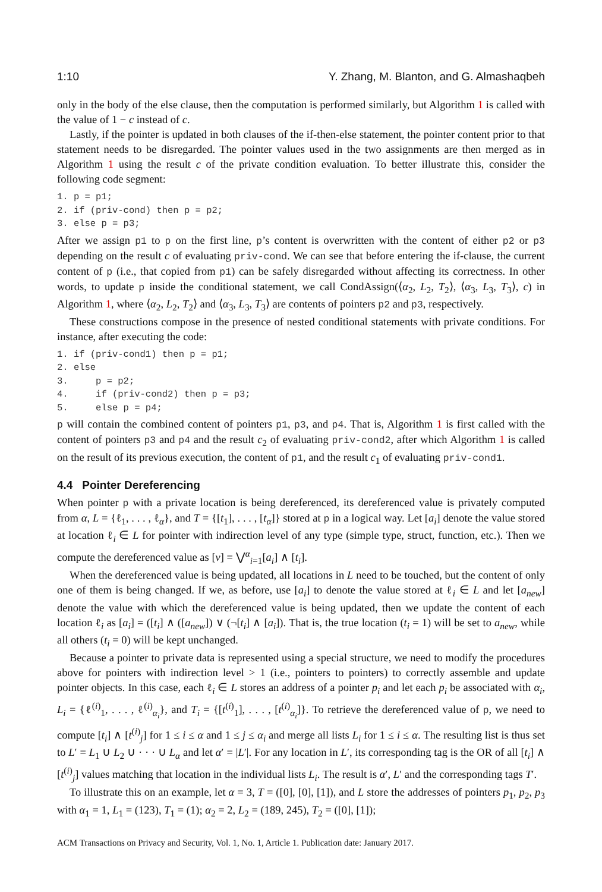1:10 Y. Zhang, M. Blanton, and G. Almashaqbeh
only in the body of the else clause, then the computation is performed similarly, but Algorithm 1 is called with the value of 1 − c instead of c.
Lastly, if the pointer is updated in both clauses of the if-then-else statement, the pointer content prior to that statement needs to be disregarded. The pointer values used in the two assignments are then merged as in Algorithm 1 using the result c of the private condition evaluation. To better illustrate this, consider the following code segment:
1. p = p1;
2. if (priv-cond) then p = p2;
3. else p = p3;
After we assign p1 to p on the first line, p’s content is overwritten with the content of either p2 or p3 depending on the result c of evaluating priv-cond. We can see that before entering the if-clause, the current content of p (i.e., that copied from p1) can be safely disregarded without affecting its correctness. In other words, to update p inside the conditional statement, we call CondAssign(⟨α<sub>2</sub>, L<sub>2</sub>, T<sub>2</sub>⟩, ⟨α<sub>3</sub>, L<sub>3</sub>, T<sub>3</sub>⟩, c) in Algorithm 1, where ⟨α<sub>2</sub>, L<sub>2</sub>, T<sub>2</sub>⟩ and ⟨α<sub>3</sub>, L<sub>3</sub>, T<sub>3</sub>⟩ are contents of pointers p2 and p3, respectively.
These constructions compose in the presence of nested conditional statements with private conditions. For instance, after executing the code:
1. if (priv-cond1) then p = p1;
2. else
3.     p = p2;
4.     if (priv-cond2) then p = p3;
5.     else p = p4;
p will contain the combined content of pointers p1, p3, and p4. That is, Algorithm 1 is first called with the content of pointers p3 and p4 and the result c<sub>2</sub> of evaluating priv-cond2, after which Algorithm 1 is called on the result of its previous execution, the content of p1, and the result c<sub>1</sub> of evaluating priv-cond1.
4.4 Pointer Dereferencing
When pointer p with a private location is being dereferenced, its dereferenced value is privately computed from α, L = {ℓ<sub>1</sub>, . . . , ℓ<sub>α</sub>}, and T = {[t<sub>1</sub>], . . . , [t<sub>α</sub>]} stored at p in a logical way. Let [a<sub>i</sub>] denote the value stored at location ℓ<sub>i</sub> ∈ L for pointer with indirection level of any type (simple type, struct, function, etc.). Then we compute the dereferenced value as [v] = ⋁<sup>α</sup><sub>i=1</sub>[a<sub>i</sub>] ∧ [t<sub>i</sub>].
When the dereferenced value is being updated, all locations in L need to be touched, but the content of only one of them is being changed. If we, as before, use [a<sub>i</sub>] to denote the value stored at ℓ<sub>i</sub> ∈ L and let [a<sub>new</sub>] denote the value with which the dereferenced value is being updated, then we update the content of each location ℓ<sub>i</sub> as [a<sub>i</sub>] = ([t<sub>i</sub>] ∧ ([a<sub>new</sub>]) ∨ (¬[t<sub>i</sub>] ∧ [a<sub>i</sub>]). That is, the true location (t<sub>i</sub> = 1) will be set to a<sub>new</sub>, while all others (t<sub>i</sub> = 0) will be kept unchanged.
Because a pointer to private data is represented using a special structure, we need to modify the procedures above for pointers with indirection level > 1 (i.e., pointers to pointers) to correctly assemble and update pointer objects. In this case, each ℓ<sub>i</sub> ∈ L stores an address of a pointer p<sub>i</sub> and let each p<sub>i</sub> be associated with α<sub>i</sub>, L<sub>i</sub> = {ℓ<sup>(i)</sup><sub>1</sub>, . . . , ℓ<sup>(i)</sup><sub>α<sub>i</sub></sub>}, and T<sub>i</sub> = {[t<sup>(i)</sup><sub>1</sub>], . . . , [t<sup>(i)</sup><sub>α<sub>i</sub></sub>]}. To retrieve the dereferenced value of p, we need to compute [t<sub>i</sub>] ∧ [t<sup>(i)</sup><sub>j</sub>] for 1 ≤ i ≤ α and 1 ≤ j ≤ α<sub>i</sub> and merge all lists L<sub>i</sub> for 1 ≤ i ≤ α. The resulting list is thus set to L′ = L<sub>1</sub> ∪ L<sub>2</sub> ∪ · · · ∪ L<sub>α</sub> and let α′ = |L′|. For any location in L′, its corresponding tag is the OR of all [t<sub>i</sub>] ∧ [t<sup>(i)</sup><sub>j</sub>] values matching that location in the individual lists L<sub>i</sub>. The result is α′, L′ and the corresponding tags T′.
To illustrate this on an example, let α = 3, T = ([0], [0], [1]), and L store the addresses of pointers p<sub>1</sub>, p<sub>2</sub>, p<sub>3</sub> with α<sub>1</sub> = 1, L<sub>1</sub> = (123), T<sub>1</sub> = (1); α<sub>2</sub> = 2, L<sub>2</sub> = (189, 245), T<sub>2</sub> = ([0], [1]);
ACM Transactions on Privacy and Security, Vol. 1, No. 1, Article 1. Publication date: January 2017.